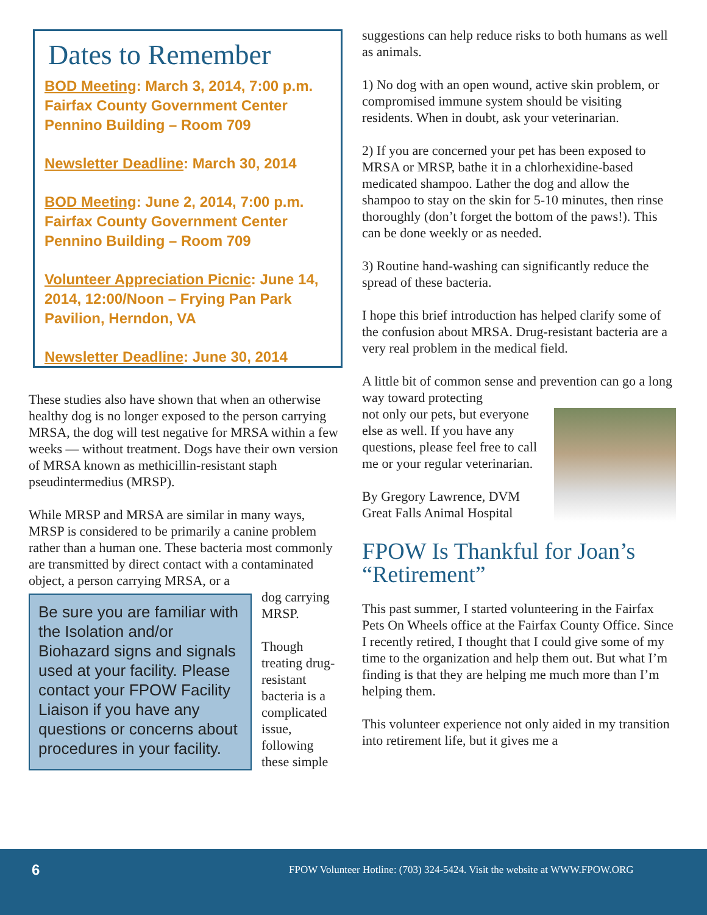Dates to Remember
BOD Meeting: March 3, 2014, 7:00 p.m. Fairfax County Government Center Pennino Building – Room 709
Newsletter Deadline: March 30, 2014
BOD Meeting: June 2, 2014, 7:00 p.m. Fairfax County Government Center Pennino Building – Room 709
Volunteer Appreciation Picnic: June 14, 2014, 12:00/Noon – Frying Pan Park Pavilion, Herndon, VA
Newsletter Deadline: June 30, 2014
These studies also have shown that when an otherwise healthy dog is no longer exposed to the person carrying MRSA, the dog will test negative for MRSA within a few weeks — without treatment. Dogs have their own version of MRSA known as methicillin-resistant staph pseudintermedius (MRSP).
While MRSP and MRSA are similar in many ways, MRSP is considered to be primarily a canine problem rather than a human one. These bacteria most commonly are transmitted by direct contact with a contaminated object, a person carrying MRSA, or a
Be sure you are familiar with the Isolation and/or Biohazard signs and signals used at your facility. Please contact your FPOW Facility Liaison if you have any questions or concerns about procedures in your facility.
dog carrying MRSP.
Though treating drug-resistant bacteria is a complicated issue, following these simple
suggestions can help reduce risks to both humans as well as animals.
1) No dog with an open wound, active skin problem, or compromised immune system should be visiting residents. When in doubt, ask your veterinarian.
2) If you are concerned your pet has been exposed to MRSA or MRSP, bathe it in a chlorhexidine-based medicated shampoo. Lather the dog and allow the shampoo to stay on the skin for 5-10 minutes, then rinse thoroughly (don’t forget the bottom of the paws!). This can be done weekly or as needed.
3) Routine hand-washing can significantly reduce the spread of these bacteria.
I hope this brief introduction has helped clarify some of the confusion about MRSA. Drug-resistant bacteria are a very real problem in the medical field.
A little bit of common sense and prevention can go a long way toward protecting
not only our pets, but everyone else as well. If you have any questions, please feel free to call me or your regular veterinarian.
By Gregory Lawrence, DVM
Great Falls Animal Hospital
FPOW Is Thankful for Joan’s “Retirement”
This past summer, I started volunteering in the Fairfax Pets On Wheels office at the Fairfax County Office. Since I recently retired, I thought that I could give some of my time to the organization and help them out. But what I’m finding is that they are helping me much more than I’m helping them.
This volunteer experience not only aided in my transition into retirement life, but it gives me a
6 FPOW Volunteer Hotline: (703) 324-5424. Visit the website at WWW.FPOW.ORG